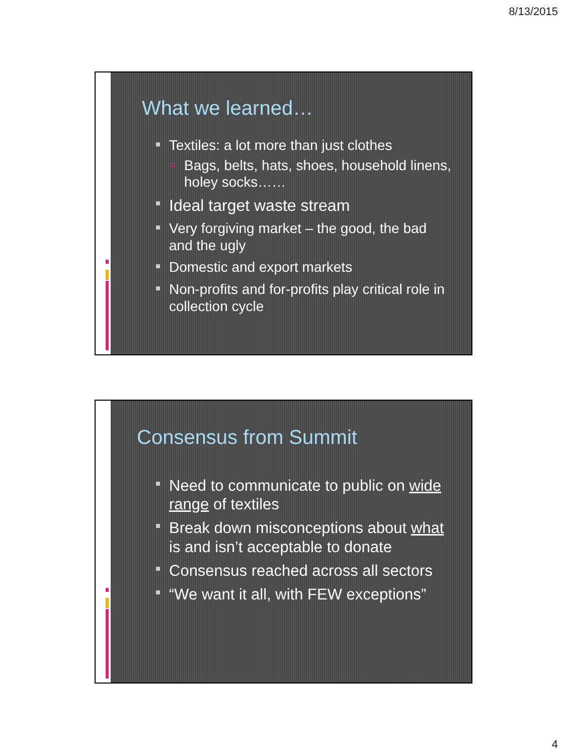8/13/2015
What we learned…
Textiles: a lot more than just clothes
Bags, belts, hats, shoes, household linens, holey socks……
Ideal target waste stream
Very forgiving market – the good, the bad and the ugly
Domestic and export markets
Non-profits and for-profits play critical role in collection cycle
Consensus from Summit
Need to communicate to public on wide range of textiles
Break down misconceptions about what is and isn’t acceptable to donate
Consensus reached across all sectors
“We want it all, with FEW exceptions”
4